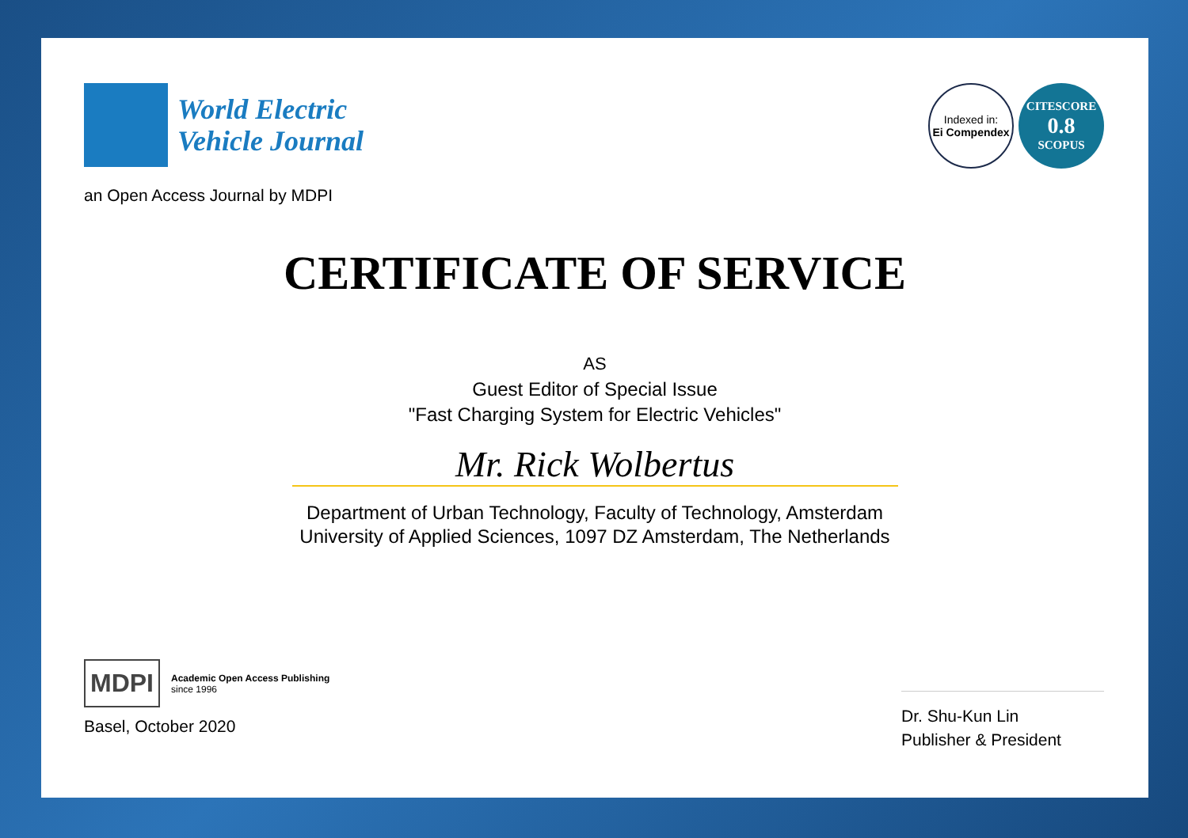World Electric
Vehicle Journal
Indexed in:
Ei Compendex
CITESCORE
0.8
SCOPUS
an Open Access Journal by MDPI
CERTIFICATE OF SERVICE
AS
Guest Editor of Special Issue
"Fast Charging System for Electric Vehicles"
Mr. Rick Wolbertus
Department of Urban Technology, Faculty of Technology, Amsterdam
University of Applied Sciences, 1097 DZ Amsterdam, The Netherlands
MDPI Academic Open Access Publishing
since 1996
Basel, October 2020
Dr. Shu-Kun Lin
Publisher & President